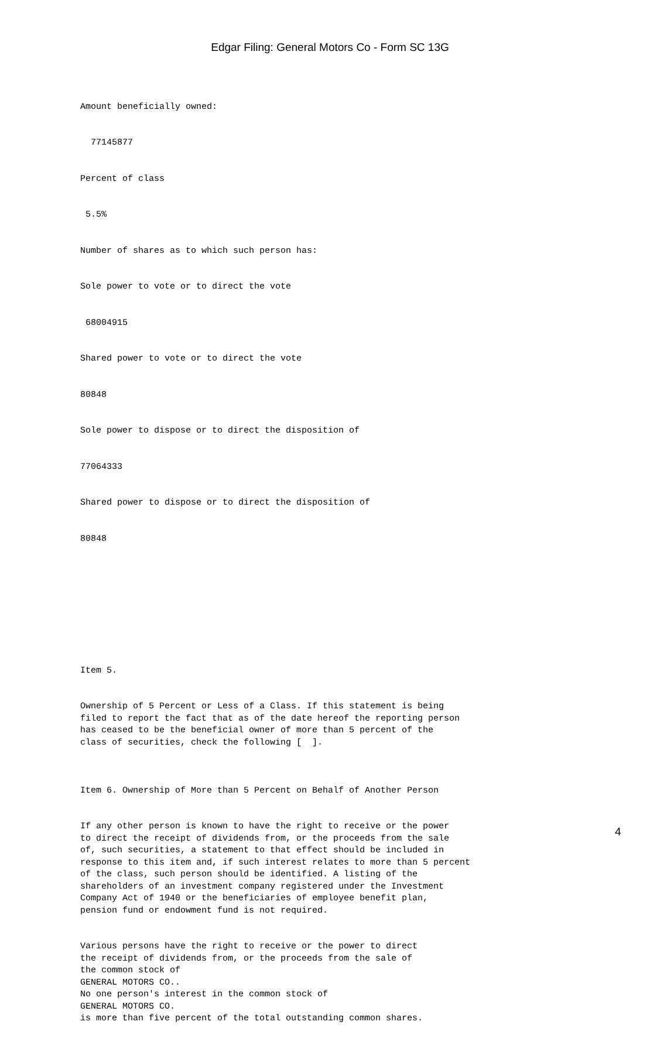Edgar Filing: General Motors Co - Form SC 13G
Amount beneficially owned:
77145877
Percent of class
5.5%
Number of shares as to which such person has:
Sole power to vote or to direct the vote
68004915
Shared power to vote or to direct the vote
80848
Sole power to dispose or to direct the disposition of
77064333
Shared power to dispose or to direct the disposition of
80848
Item 5.
Ownership of 5 Percent or Less of a Class. If this statement is being filed to report the fact that as of the date hereof the reporting person has ceased to be the beneficial owner of more than 5 percent of the class of securities, check the following [ ].
Item 6. Ownership of More than 5 Percent on Behalf of Another Person
If any other person is known to have the right to receive or the power to direct the receipt of dividends from, or the proceeds from the sale of, such securities, a statement to that effect should be included in response to this item and, if such interest relates to more than 5 percent of the class, such person should be identified. A listing of the shareholders of an investment company registered under the Investment Company Act of 1940 or the beneficiaries of employee benefit plan, pension fund or endowment fund is not required.
Various persons have the right to receive or the power to direct the receipt of dividends from, or the proceeds from the sale of the common stock of GENERAL MOTORS CO.. No one person's interest in the common stock of GENERAL MOTORS CO. is more than five percent of the total outstanding common shares.
4